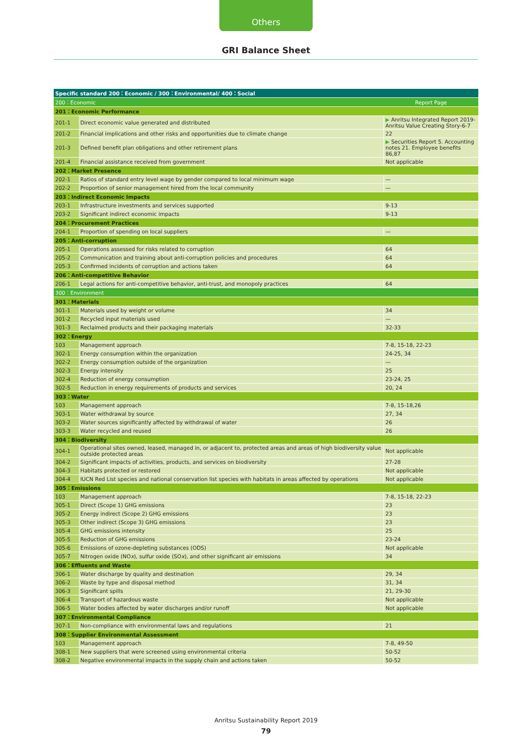Others
GRI Balance Sheet
| Specific standard 200：Economic / 300：Environmental/ 400：Social | | |
| --- | --- | --- |
| 200：Economic | | Report Page |
| 201：Economic Performance | | |
| 201-1 | Direct economic value generated and distributed | ▶ Anritsu Integrated Report 2019- Anritsu Value Creating Story-6-7 |
| 201-2 | Financial implications and other risks and opportunities due to climate change | 22 |
| 201-3 | Defined benefit plan obligations and other retirement plans | ▶ Securities Report 5. Accounting notes 21. Employee benefits 86,87 |
| 201-4 | Financial assistance received from government | Not applicable |
| 202：Market Presence | | |
| 202-1 | Ratios of standard entry level wage by gender compared to local minimum wage | — |
| 202-2 | Proportion of senior management hired from the local community | — |
| 203：Indirect Economic Impacts | | |
| 203-1 | Infrastructure investments and services supported | 9-13 |
| 203-2 | Significant indirect economic impacts | 9-13 |
| 204：Procurement Practices | | |
| 204-1 | Proportion of spending on local suppliers | — |
| 205：Anti-corruption | | |
| 205-1 | Operations assessed for risks related to corruption | 64 |
| 205-2 | Communication and training about anti-corruption policies and procedures | 64 |
| 205-3 | Confirmed incidents of corruption and actions taken | 64 |
| 206：Anti-competitive Behavior | | |
| 206-1 | Legal actions for anti-competitive behavior, anti-trust, and monopoly practices | 64 |
| 300：Environment | | |
| 301：Materials | | |
| 301-1 | Materials used by weight or volume | 34 |
| 301-2 | Recycled input materials used | — |
| 301-3 | Reclaimed products and their packaging materials | 32-33 |
| 302：Energy | | |
| 103 | Management approach | 7-8, 15-18, 22-23 |
| 302-1 | Energy consumption within the organization | 24-25, 34 |
| 302-2 | Energy consumption outside of the organization | — |
| 302-3 | Energy intensity | 25 |
| 302-4 | Reduction of energy consumption | 23-24, 25 |
| 302-5 | Reduction in energy requirements of products and services | 20, 24 |
| 303：Water | | |
| 103 | Management approach | 7-8, 15-18,26 |
| 303-1 | Water withdrawal by source | 27, 34 |
| 303-2 | Water sources significantly affected by withdrawal of water | 26 |
| 303-3 | Water recycled and reused | 26 |
| 304：Biodiversity | | |
| 304-1 | Operational sites owned, leased, managed in, or adjacent to, protected areas and areas of high biodiversity value outside protected areas | Not applicable |
| 304-2 | Significant impacts of activities, products, and services on biodiversity | 27-28 |
| 304-3 | Habitats protected or restored | Not applicable |
| 304-4 | IUCN Red List species and national conservation list species with habitats in areas affected by operations | Not applicable |
| 305：Emissions | | |
| 103 | Management approach | 7-8, 15-18, 22-23 |
| 305-1 | Direct (Scope 1) GHG emissions | 23 |
| 305-2 | Energy indirect (Scope 2) GHG emissions | 23 |
| 305-3 | Other indirect (Scope 3) GHG emissions | 23 |
| 305-4 | GHG emissions intensity | 25 |
| 305-5 | Reduction of GHG emissions | 23-24 |
| 305-6 | Emissions of ozone-depleting substances (ODS) | Not applicable |
| 305-7 | Nitrogen oxide (NO x ), sulfur oxide (SO x ), and other significant air emissions | 34 |
| 306：Effluents and Waste | | |
| 306-1 | Water discharge by quality and destination | 29, 34 |
| 306-2 | Waste by type and disposal method | 31, 34 |
| 306-3 | Significant spills | 21, 29-30 |
| 306-4 | Transport of hazardous waste | Not applicable |
| 306-5 | Water bodies affected by water discharges and/or runoff | Not applicable |
| 307：Environmental Compliance | | |
| 307-1 | Non-compliance with environmental laws and regulations | 21 |
| 308：Supplier Environmental Assessment | | |
| 103 | Management approach | 7-8, 49-50 |
| 308-1 | New suppliers that were screened using environmental criteria | 50-52 |
| 308-2 | Negative environmental impacts in the supply chain and actions taken | 50-52 |
Anritsu Sustainability Report 2019
79